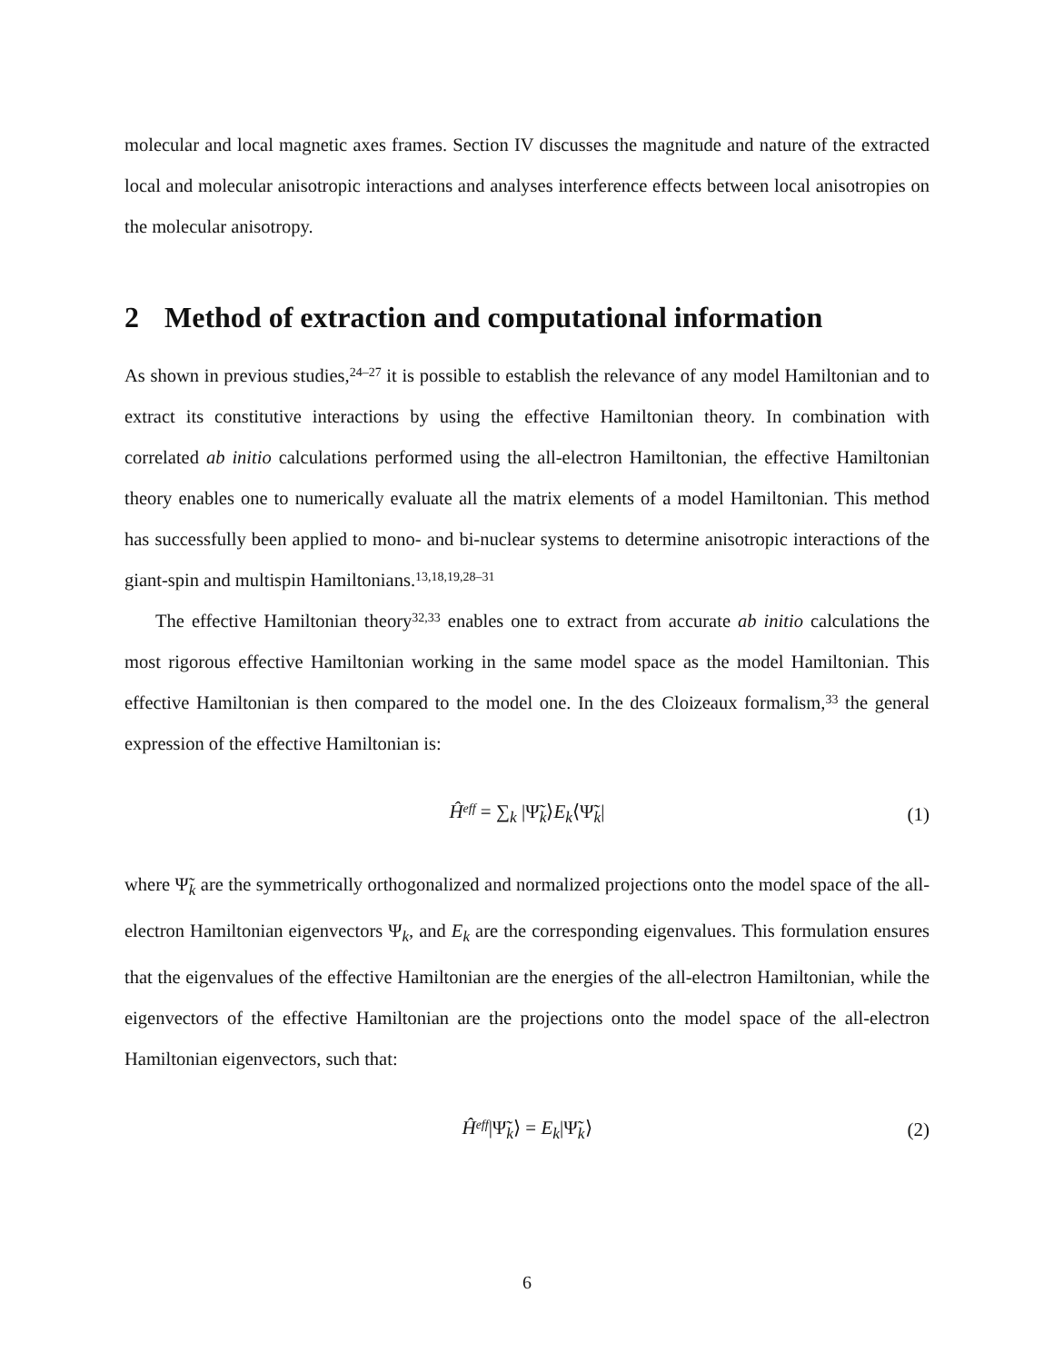molecular and local magnetic axes frames. Section IV discusses the magnitude and nature of the extracted local and molecular anisotropic interactions and analyses interference effects between local anisotropies on the molecular anisotropy.
2 Method of extraction and computational information
As shown in previous studies,<sup>24–27</sup> it is possible to establish the relevance of any model Hamiltonian and to extract its constitutive interactions by using the effective Hamiltonian theory. In combination with correlated ab initio calculations performed using the all-electron Hamiltonian, the effective Hamiltonian theory enables one to numerically evaluate all the matrix elements of a model Hamiltonian. This method has successfully been applied to mono- and bi-nuclear systems to determine anisotropic interactions of the giant-spin and multispin Hamiltonians.<sup>13,18,19,28–31</sup>
The effective Hamiltonian theory<sup>32,33</sup> enables one to extract from accurate ab initio calculations the most rigorous effective Hamiltonian working in the same model space as the model Hamiltonian. This effective Hamiltonian is then compared to the model one. In the des Cloizeaux formalism,<sup>33</sup> the general expression of the effective Hamiltonian is:
Ĥ<sup>eff</sup> = ∑<sub>k</sub> |Ψ̃<sub>k</sub>⟩E<sub>k</sub>⟨Ψ̃<sub>k</sub>| (1)
where Ψ̃<sub>k</sub> are the symmetrically orthogonalized and normalized projections onto the model space of the all-electron Hamiltonian eigenvectors Ψ<sub>k</sub>, and E<sub>k</sub> are the corresponding eigenvalues. This formulation ensures that the eigenvalues of the effective Hamiltonian are the energies of the all-electron Hamiltonian, while the eigenvectors of the effective Hamiltonian are the projections onto the model space of the all-electron Hamiltonian eigenvectors, such that:
Ĥ<sup>eff</sup>|Ψ̃<sub>k</sub>⟩ = E<sub>k</sub>|Ψ̃<sub>k</sub>⟩ (2)
6